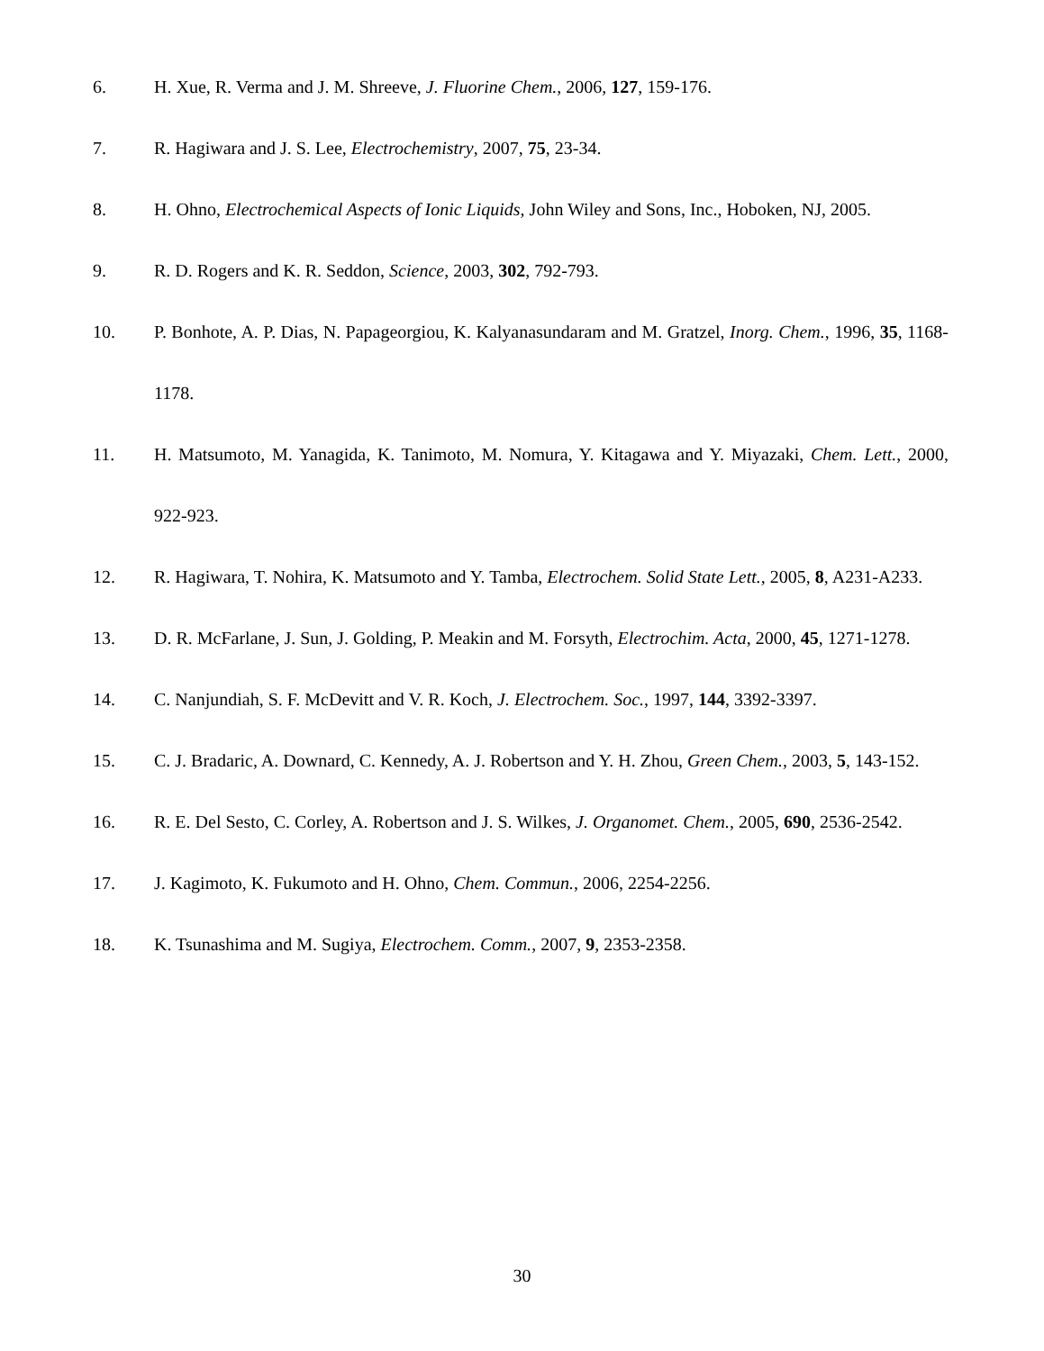6. H. Xue, R. Verma and J. M. Shreeve, J. Fluorine Chem., 2006, 127, 159-176.
7. R. Hagiwara and J. S. Lee, Electrochemistry, 2007, 75, 23-34.
8. H. Ohno, Electrochemical Aspects of Ionic Liquids, John Wiley and Sons, Inc., Hoboken, NJ, 2005.
9. R. D. Rogers and K. R. Seddon, Science, 2003, 302, 792-793.
10. P. Bonhote, A. P. Dias, N. Papageorgiou, K. Kalyanasundaram and M. Gratzel, Inorg. Chem., 1996, 35, 1168-1178.
11. H. Matsumoto, M. Yanagida, K. Tanimoto, M. Nomura, Y. Kitagawa and Y. Miyazaki, Chem. Lett., 2000, 922-923.
12. R. Hagiwara, T. Nohira, K. Matsumoto and Y. Tamba, Electrochem. Solid State Lett., 2005, 8, A231-A233.
13. D. R. McFarlane, J. Sun, J. Golding, P. Meakin and M. Forsyth, Electrochim. Acta, 2000, 45, 1271-1278.
14. C. Nanjundiah, S. F. McDevitt and V. R. Koch, J. Electrochem. Soc., 1997, 144, 3392-3397.
15. C. J. Bradaric, A. Downard, C. Kennedy, A. J. Robertson and Y. H. Zhou, Green Chem., 2003, 5, 143-152.
16. R. E. Del Sesto, C. Corley, A. Robertson and J. S. Wilkes, J. Organomet. Chem., 2005, 690, 2536-2542.
17. J. Kagimoto, K. Fukumoto and H. Ohno, Chem. Commun., 2006, 2254-2256.
18. K. Tsunashima and M. Sugiya, Electrochem. Comm., 2007, 9, 2353-2358.
30